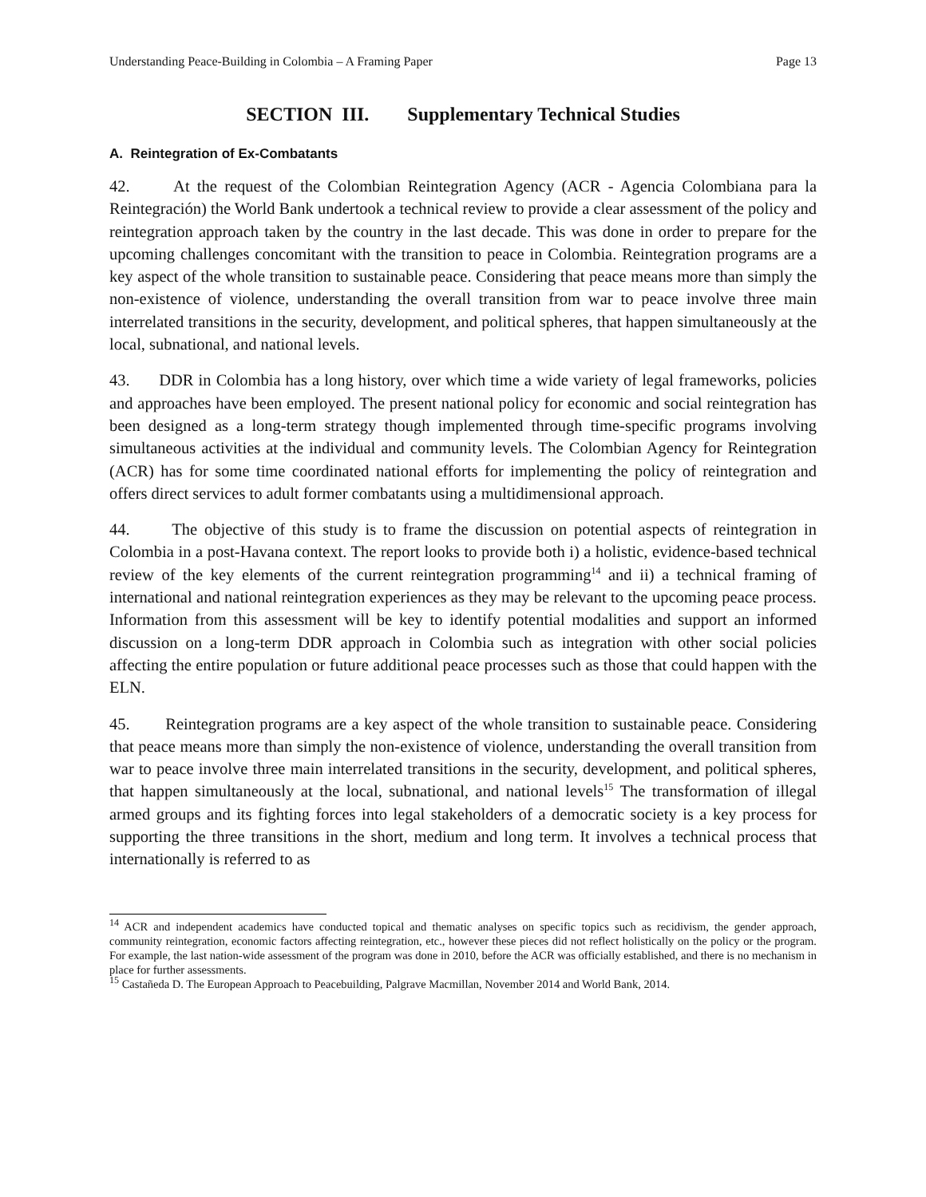Understanding Peace-Building in Colombia – A Framing Paper Page 13
SECTION III. Supplementary Technical Studies
A. Reintegration of Ex-Combatants
42. At the request of the Colombian Reintegration Agency (ACR - Agencia Colombiana para la Reintegración) the World Bank undertook a technical review to provide a clear assessment of the policy and reintegration approach taken by the country in the last decade. This was done in order to prepare for the upcoming challenges concomitant with the transition to peace in Colombia. Reintegration programs are a key aspect of the whole transition to sustainable peace. Considering that peace means more than simply the non-existence of violence, understanding the overall transition from war to peace involve three main interrelated transitions in the security, development, and political spheres, that happen simultaneously at the local, subnational, and national levels.
43. DDR in Colombia has a long history, over which time a wide variety of legal frameworks, policies and approaches have been employed. The present national policy for economic and social reintegration has been designed as a long-term strategy though implemented through time-specific programs involving simultaneous activities at the individual and community levels. The Colombian Agency for Reintegration (ACR) has for some time coordinated national efforts for implementing the policy of reintegration and offers direct services to adult former combatants using a multidimensional approach.
44. The objective of this study is to frame the discussion on potential aspects of reintegration in Colombia in a post-Havana context. The report looks to provide both i) a holistic, evidence-based technical review of the key elements of the current reintegration programming<sup>14</sup> and ii) a technical framing of international and national reintegration experiences as they may be relevant to the upcoming peace process. Information from this assessment will be key to identify potential modalities and support an informed discussion on a long-term DDR approach in Colombia such as integration with other social policies affecting the entire population or future additional peace processes such as those that could happen with the ELN.
45. Reintegration programs are a key aspect of the whole transition to sustainable peace. Considering that peace means more than simply the non-existence of violence, understanding the overall transition from war to peace involve three main interrelated transitions in the security, development, and political spheres, that happen simultaneously at the local, subnational, and national levels<sup>15</sup> The transformation of illegal armed groups and its fighting forces into legal stakeholders of a democratic society is a key process for supporting the three transitions in the short, medium and long term. It involves a technical process that internationally is referred to as
<sup>14</sup> ACR and independent academics have conducted topical and thematic analyses on specific topics such as recidivism, the gender approach, community reintegration, economic factors affecting reintegration, etc., however these pieces did not reflect holistically on the policy or the program. For example, the last nation-wide assessment of the program was done in 2010, before the ACR was officially established, and there is no mechanism in place for further assessments.
<sup>15</sup> Castañeda D. The European Approach to Peacebuilding, Palgrave Macmillan, November 2014 and World Bank, 2014.